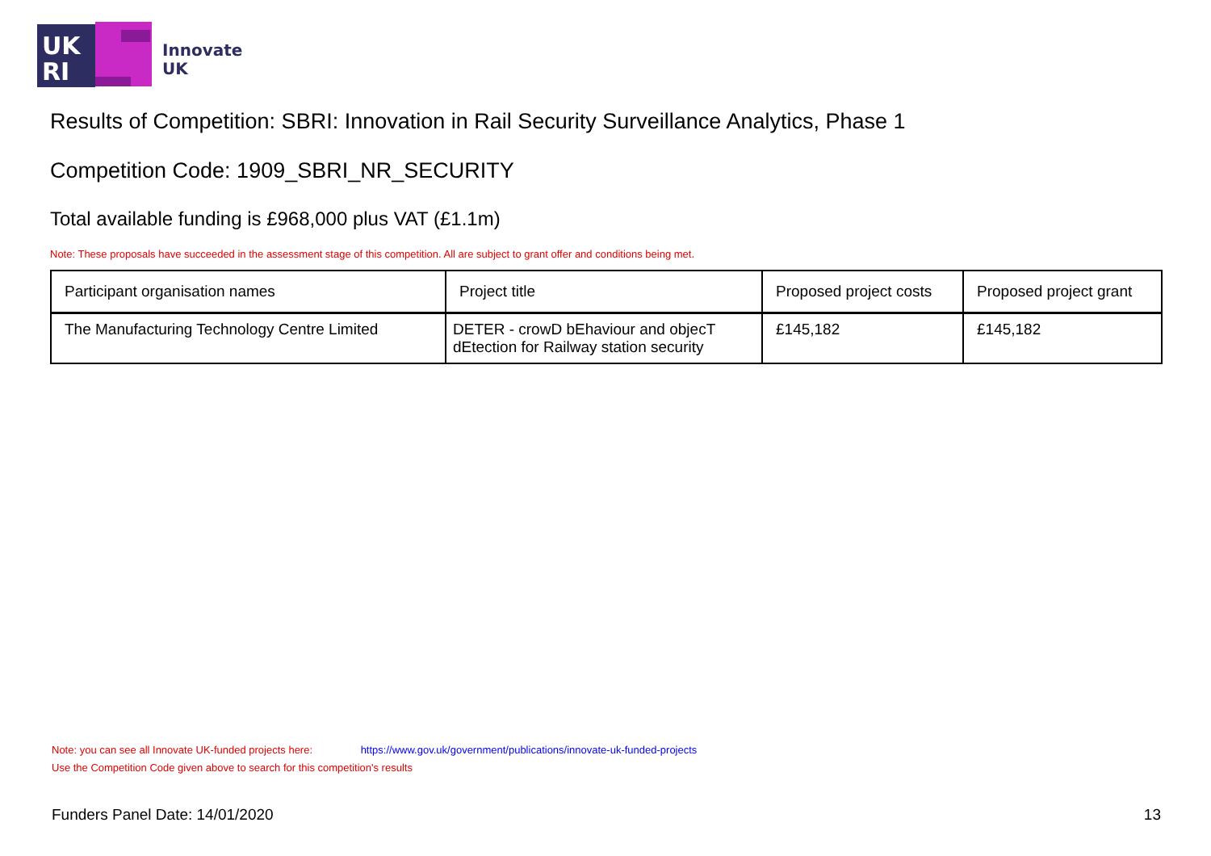UK
RI
Innovate
UK
Results of Competition: SBRI: Innovation in Rail Security Surveillance Analytics, Phase 1
Competition Code: 1909_SBRI_NR_SECURITY
Total available funding is £968,000 plus VAT (£1.1m)
Note: These proposals have succeeded in the assessment stage of this competition. All are subject to grant offer and conditions being met.
| Participant organisation names | Project title | Proposed project costs | Proposed project grant |
| --- | --- | --- | --- |
| The Manufacturing Technology Centre Limited | DETER - crowD bEhaviour and objecT dEtection for Railway station security | £145,182 | £145,182 |
Note: you can see all Innovate UK-funded projects here: https://www.gov.uk/government/publications/innovate-uk-funded-projects
Use the Competition Code given above to search for this competition's results
Funders Panel Date: 14/01/2020 13